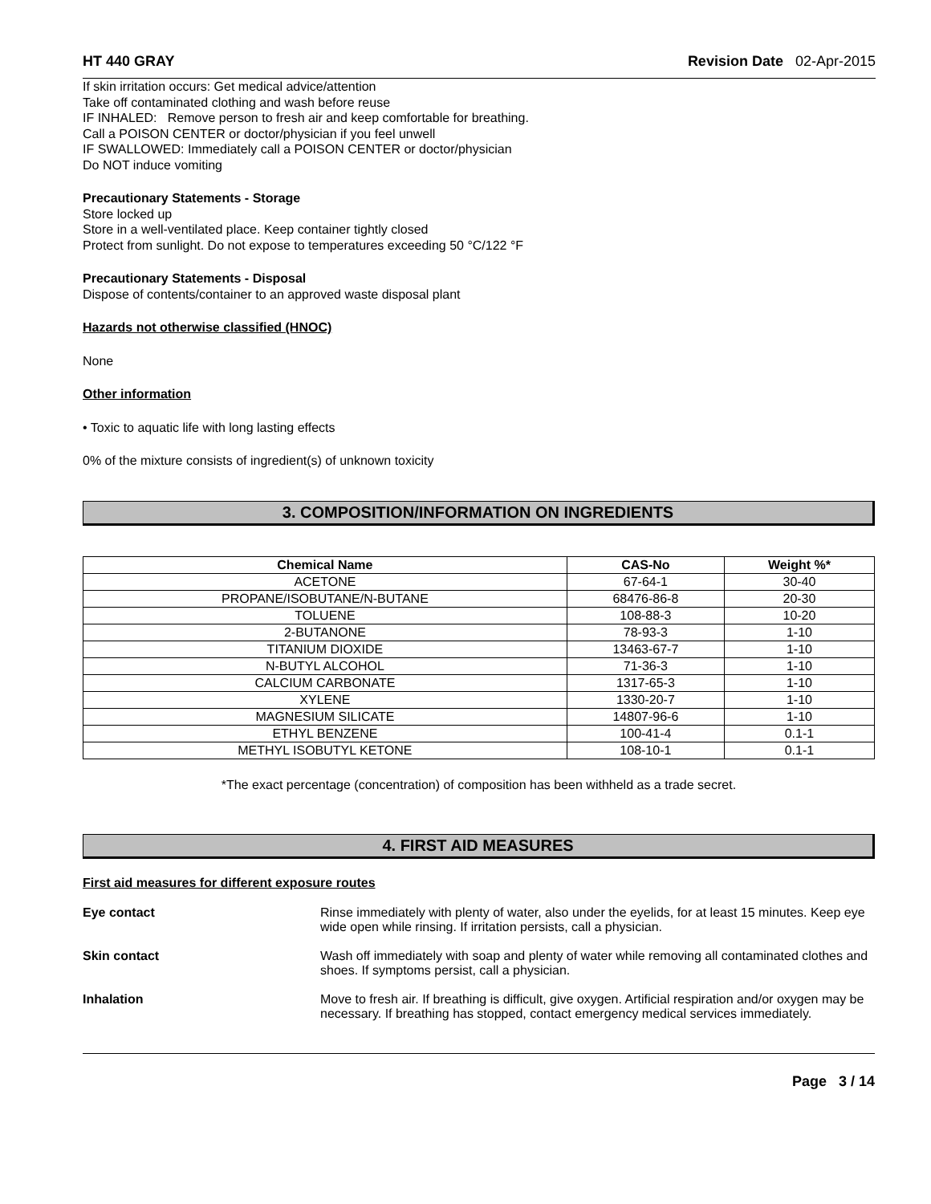HT 440 GRAY Revision Date 02-Apr-2015
If skin irritation occurs: Get medical advice/attention
Take off contaminated clothing and wash before reuse
IF INHALED: Remove person to fresh air and keep comfortable for breathing.
Call a POISON CENTER or doctor/physician if you feel unwell
IF SWALLOWED: Immediately call a POISON CENTER or doctor/physician
Do NOT induce vomiting
Precautionary Statements - Storage
Store locked up
Store in a well-ventilated place. Keep container tightly closed
Protect from sunlight. Do not expose to temperatures exceeding 50 °C/122 °F
Precautionary Statements - Disposal
Dispose of contents/container to an approved waste disposal plant
Hazards not otherwise classified (HNOC)
None
Other information
• Toxic to aquatic life with long lasting effects
0% of the mixture consists of ingredient(s) of unknown toxicity
3. COMPOSITION/INFORMATION ON INGREDIENTS
| Chemical Name | CAS-No | Weight %* |
| --- | --- | --- |
| ACETONE | 67-64-1 | 30-40 |
| PROPANE/ISOBUTANE/N-BUTANE | 68476-86-8 | 20-30 |
| TOLUENE | 108-88-3 | 10-20 |
| 2-BUTANONE | 78-93-3 | 1-10 |
| TITANIUM DIOXIDE | 13463-67-7 | 1-10 |
| N-BUTYL ALCOHOL | 71-36-3 | 1-10 |
| CALCIUM CARBONATE | 1317-65-3 | 1-10 |
| XYLENE | 1330-20-7 | 1-10 |
| MAGNESIUM SILICATE | 14807-96-6 | 1-10 |
| ETHYL BENZENE | 100-41-4 | 0.1-1 |
| METHYL ISOBUTYL KETONE | 108-10-1 | 0.1-1 |
*The exact percentage (concentration) of composition has been withheld as a trade secret.
4. FIRST AID MEASURES
First aid measures for different exposure routes
Eye contact Rinse immediately with plenty of water, also under the eyelids, for at least 15 minutes. Keep eye wide open while rinsing. If irritation persists, call a physician.
Skin contact Wash off immediately with soap and plenty of water while removing all contaminated clothes and shoes. If symptoms persist, call a physician.
Inhalation Move to fresh air. If breathing is difficult, give oxygen. Artificial respiration and/or oxygen may be necessary. If breathing has stopped, contact emergency medical services immediately.
Page 3 / 14